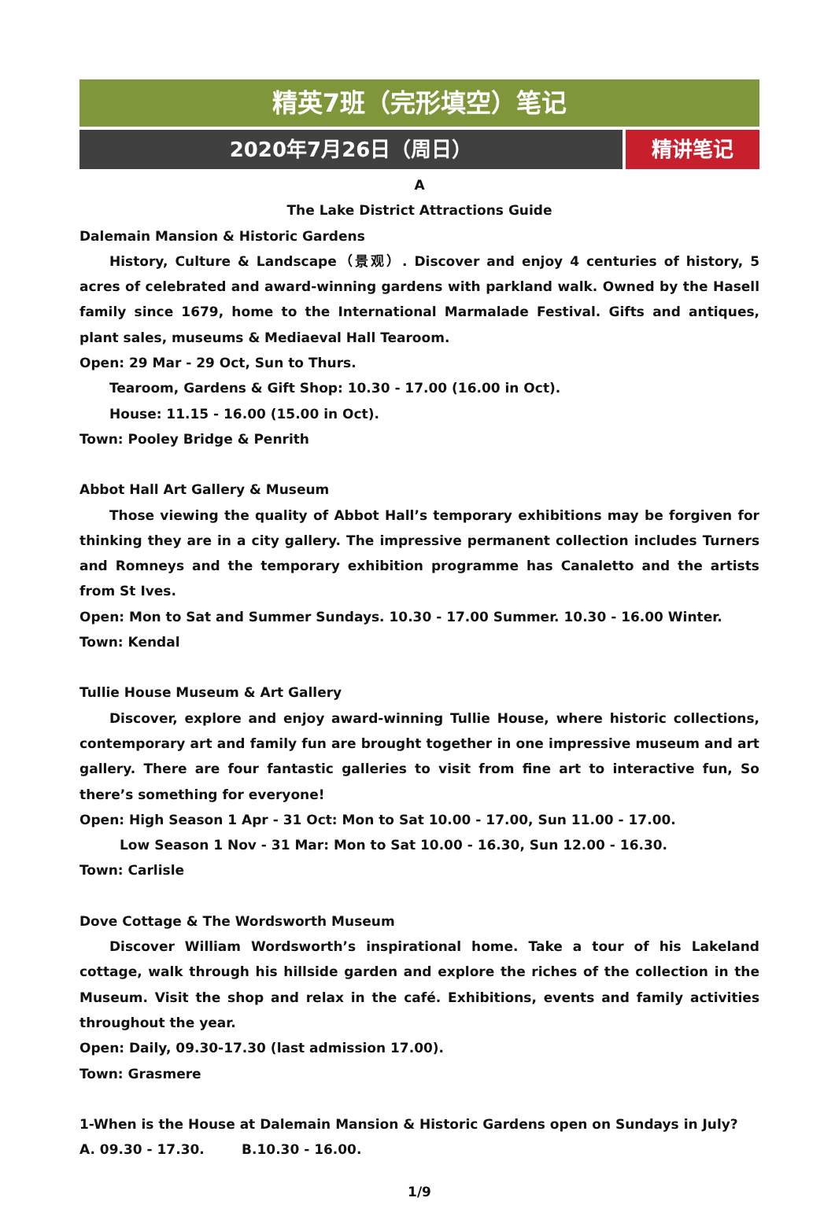精英7班（完形填空）笔记
2020年7月26日（周日） 精讲笔记
A
The Lake District Attractions Guide
Dalemain Mansion & Historic Gardens
History, Culture & Landscape（景观）. Discover and enjoy 4 centuries of history, 5 acres of celebrated and award-winning gardens with parkland walk. Owned by the Hasell family since 1679, home to the International Marmalade Festival. Gifts and antiques, plant sales, museums & Mediaeval Hall Tearoom.
Open: 29 Mar - 29 Oct, Sun to Thurs.
Tearoom, Gardens & Gift Shop: 10.30 - 17.00 (16.00 in Oct).
House: 11.15 - 16.00 (15.00 in Oct).
Town: Pooley Bridge & Penrith
Abbot Hall Art Gallery & Museum
Those viewing the quality of Abbot Hall’s temporary exhibitions may be forgiven for thinking they are in a city gallery. The impressive permanent collection includes Turners and Romneys and the temporary exhibition programme has Canaletto and the artists from St Ives.
Open: Mon to Sat and Summer Sundays. 10.30 - 17.00 Summer. 10.30 - 16.00 Winter.
Town: Kendal
Tullie House Museum & Art Gallery
Discover, explore and enjoy award-winning Tullie House, where historic collections, contemporary art and family fun are brought together in one impressive museum and art gallery. There are four fantastic galleries to visit from fine art to interactive fun, So there’s something for everyone!
Open: High Season 1 Apr - 31 Oct: Mon to Sat 10.00 - 17.00, Sun 11.00 - 17.00.
Low Season 1 Nov - 31 Mar: Mon to Sat 10.00 - 16.30, Sun 12.00 - 16.30.
Town: Carlisle
Dove Cottage & The Wordsworth Museum
Discover William Wordsworth’s inspirational home. Take a tour of his Lakeland cottage, walk through his hillside garden and explore the riches of the collection in the Museum. Visit the shop and relax in the café. Exhibitions, events and family activities throughout the year.
Open: Daily, 09.30-17.30 (last admission 17.00).
Town: Grasmere
1-When is the House at Dalemain Mansion & Historic Gardens open on Sundays in July?
A. 09.30 - 17.30. B.10.30 - 16.00.
1/9